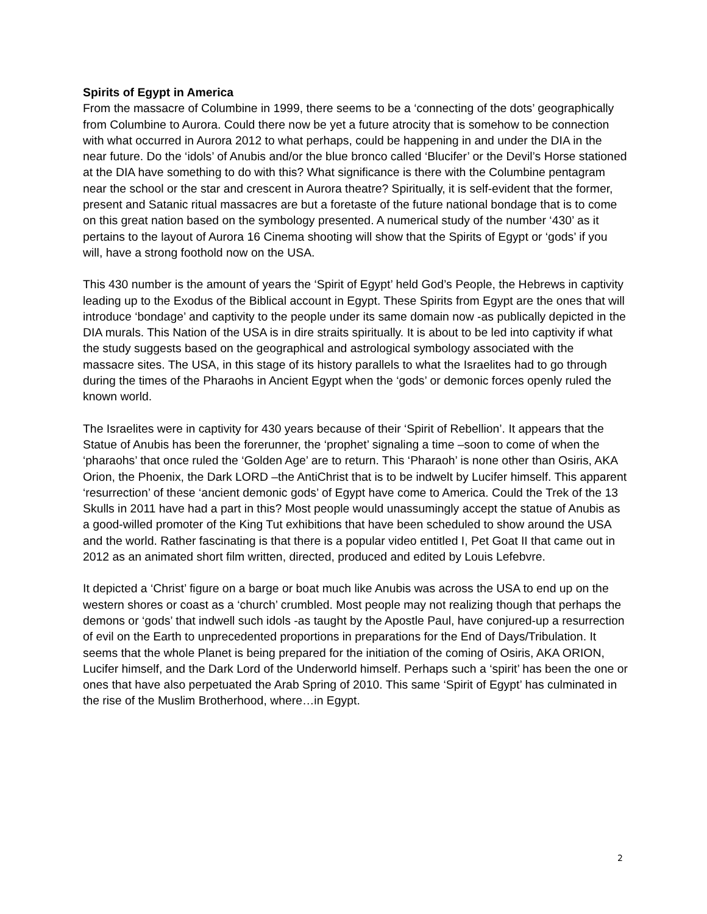Spirits of Egypt in America
From the massacre of Columbine in 1999, there seems to be a ‘connecting of the dots’ geographically from Columbine to Aurora. Could there now be yet a future atrocity that is somehow to be connection with what occurred in Aurora 2012 to what perhaps, could be happening in and under the DIA in the near future. Do the ‘idols’ of Anubis and/or the blue bronco called ‘Blucifer’ or the Devil’s Horse stationed at the DIA have something to do with this? What significance is there with the Columbine pentagram near the school or the star and crescent in Aurora theatre? Spiritually, it is self-evident that the former, present and Satanic ritual massacres are but a foretaste of the future national bondage that is to come on this great nation based on the symbology presented. A numerical study of the number ‘430’ as it pertains to the layout of Aurora 16 Cinema shooting will show that the Spirits of Egypt or ‘gods’ if you will, have a strong foothold now on the USA.
This 430 number is the amount of years the ‘Spirit of Egypt’ held God’s People, the Hebrews in captivity leading up to the Exodus of the Biblical account in Egypt. These Spirits from Egypt are the ones that will introduce ‘bondage’ and captivity to the people under its same domain now -as publically depicted in the DIA murals. This Nation of the USA is in dire straits spiritually. It is about to be led into captivity if what the study suggests based on the geographical and astrological symbology associated with the massacre sites. The USA, in this stage of its history parallels to what the Israelites had to go through during the times of the Pharaohs in Ancient Egypt when the ‘gods’ or demonic forces openly ruled the known world.
The Israelites were in captivity for 430 years because of their ‘Spirit of Rebellion’. It appears that the Statue of Anubis has been the forerunner, the ‘prophet’ signaling a time –soon to come of when the ‘pharaohs’ that once ruled the ‘Golden Age’ are to return. This ‘Pharaoh’ is none other than Osiris, AKA Orion, the Phoenix, the Dark LORD –the AntiChrist that is to be indwelt by Lucifer himself. This apparent ‘resurrection’ of these ‘ancient demonic gods’ of Egypt have come to America. Could the Trek of the 13 Skulls in 2011 have had a part in this? Most people would unassumingly accept the statue of Anubis as a good-willed promoter of the King Tut exhibitions that have been scheduled to show around the USA and the world. Rather fascinating is that there is a popular video entitled I, Pet Goat II that came out in 2012 as an animated short film written, directed, produced and edited by Louis Lefebvre.
It depicted a ‘Christ’ figure on a barge or boat much like Anubis was across the USA to end up on the western shores or coast as a ‘church’ crumbled. Most people may not realizing though that perhaps the demons or ‘gods’ that indwell such idols -as taught by the Apostle Paul, have conjured-up a resurrection of evil on the Earth to unprecedented proportions in preparations for the End of Days/Tribulation. It seems that the whole Planet is being prepared for the initiation of the coming of Osiris, AKA ORION, Lucifer himself, and the Dark Lord of the Underworld himself. Perhaps such a ‘spirit’ has been the one or ones that have also perpetuated the Arab Spring of 2010. This same ‘Spirit of Egypt’ has culminated in the rise of the Muslim Brotherhood, where…in Egypt.
2